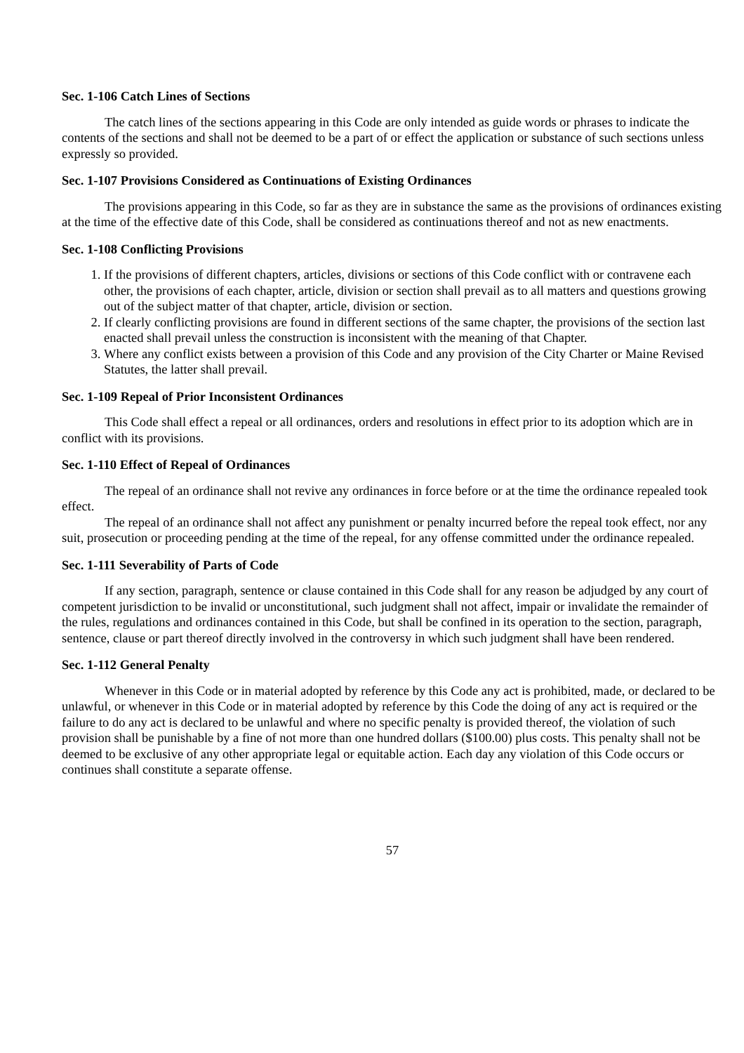Sec. 1-106 Catch Lines of Sections
The catch lines of the sections appearing in this Code are only intended as guide words or phrases to indicate the contents of the sections and shall not be deemed to be a part of or effect the application or substance of such sections unless expressly so provided.
Sec. 1-107 Provisions Considered as Continuations of Existing Ordinances
The provisions appearing in this Code, so far as they are in substance the same as the provisions of ordinances existing at the time of the effective date of this Code, shall be considered as continuations thereof and not as new enactments.
Sec. 1-108 Conflicting Provisions
1. If the provisions of different chapters, articles, divisions or sections of this Code conflict with or contravene each other, the provisions of each chapter, article, division or section shall prevail as to all matters and questions growing out of the subject matter of that chapter, article, division or section.
2. If clearly conflicting provisions are found in different sections of the same chapter, the provisions of the section last enacted shall prevail unless the construction is inconsistent with the meaning of that Chapter.
3. Where any conflict exists between a provision of this Code and any provision of the City Charter or Maine Revised Statutes, the latter shall prevail.
Sec. 1-109 Repeal of Prior Inconsistent Ordinances
This Code shall effect a repeal or all ordinances, orders and resolutions in effect prior to its adoption which are in conflict with its provisions.
Sec. 1-110 Effect of Repeal of Ordinances
The repeal of an ordinance shall not revive any ordinances in force before or at the time the ordinance repealed took effect.
The repeal of an ordinance shall not affect any punishment or penalty incurred before the repeal took effect, nor any suit, prosecution or proceeding pending at the time of the repeal, for any offense committed under the ordinance repealed.
Sec. 1-111 Severability of Parts of Code
If any section, paragraph, sentence or clause contained in this Code shall for any reason be adjudged by any court of competent jurisdiction to be invalid or unconstitutional, such judgment shall not affect, impair or invalidate the remainder of the rules, regulations and ordinances contained in this Code, but shall be confined in its operation to the section, paragraph, sentence, clause or part thereof directly involved in the controversy in which such judgment shall have been rendered.
Sec. 1-112 General Penalty
Whenever in this Code or in material adopted by reference by this Code any act is prohibited, made, or declared to be unlawful, or whenever in this Code or in material adopted by reference by this Code the doing of any act is required or the failure to do any act is declared to be unlawful and where no specific penalty is provided thereof, the violation of such provision shall be punishable by a fine of not more than one hundred dollars ($100.00) plus costs. This penalty shall not be deemed to be exclusive of any other appropriate legal or equitable action. Each day any violation of this Code occurs or continues shall constitute a separate offense.
57